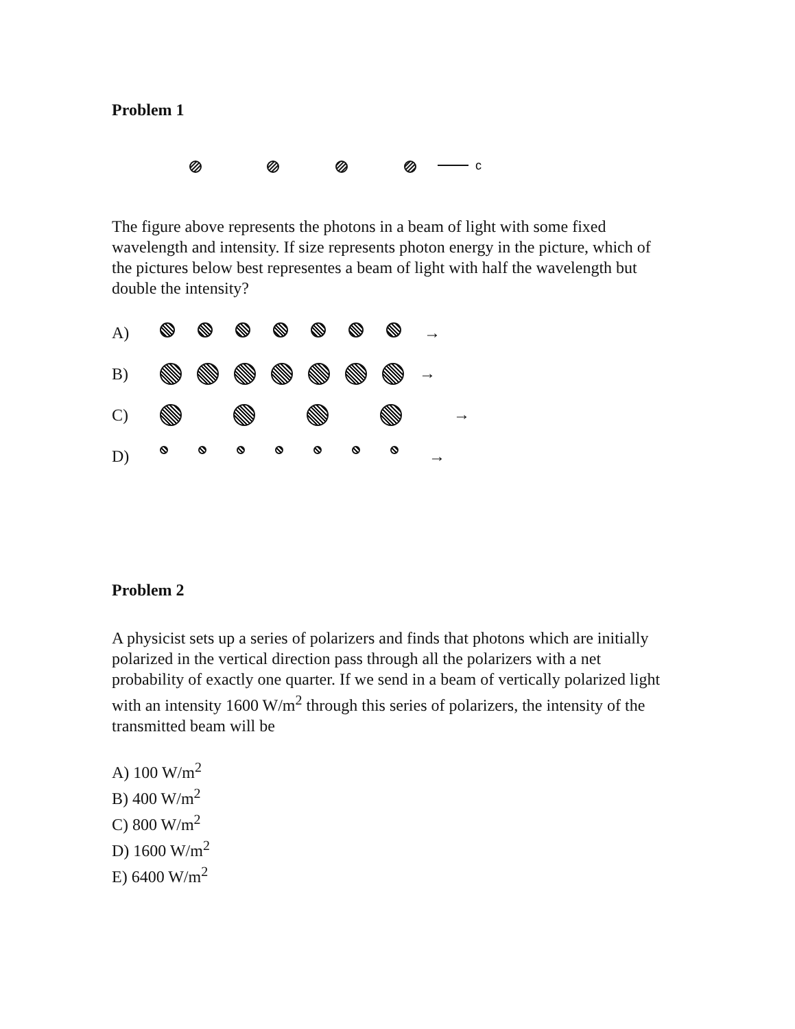Problem 1
c
The figure above represents the photons in a beam of light with some fixed wavelength and intensity. If size represents photon energy in the picture, which of the pictures below best representes a beam of light with half the wavelength but double the intensity?
A) →
B) →
C) →
D) →
Problem 2
A physicist sets up a series of polarizers and finds that photons which are initially polarized in the vertical direction pass through all the polarizers with a net probability of exactly one quarter. If we send in a beam of vertically polarized light with an intensity 1600 W/m<sup>2</sup> through this series of polarizers, the intensity of the transmitted beam will be
A) 100 W/m<sup>2</sup>
B) 400 W/m<sup>2</sup>
C) 800 W/m<sup>2</sup>
D) 1600 W/m<sup>2</sup>
E) 6400 W/m<sup>2</sup>